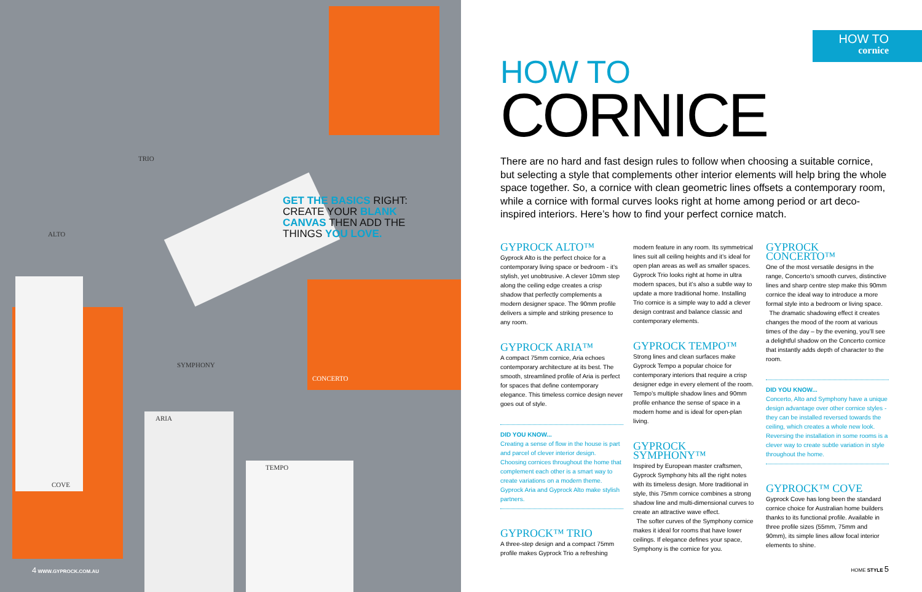TRIO
ALTO
SYMPHONY
CONCERTO
ARIA
TEMPO
COVE
GET THE BASICS RIGHT:
CREATE YOUR BLANK
CANVAS THEN ADD THE
THINGS YOU LOVE.
4 WWW.GYPROCK.COM.AU
HOW TO
cornice
HOW TO
CORNICE
There are no hard and fast design rules to follow when choosing a suitable cornice, but selecting a style that complements other interior elements will help bring the whole space together. So, a cornice with clean geometric lines offsets a contemporary room, while a cornice with formal curves looks right at home among period or art deco-inspired interiors. Here’s how to find your perfect cornice match.
GYPROCK ALTO™
Gyprock Alto is the perfect choice for a contemporary living space or bedroom - it’s stylish, yet unobtrusive. A clever 10mm step along the ceiling edge creates a crisp shadow that perfectly complements a modern designer space. The 90mm profile delivers a simple and striking presence to any room.
GYPROCK ARIA™
A compact 75mm cornice, Aria echoes contemporary architecture at its best. The smooth, streamlined profile of Aria is perfect for spaces that define contemporary elegance. This timeless cornice design never goes out of style.
DID YOU KNOW...
Creating a sense of flow in the house is part and parcel of clever interior design. Choosing cornices throughout the home that complement each other is a smart way to create variations on a modern theme. Gyprock Aria and Gyprock Alto make stylish partners.
GYPROCK™ TRIO
A three-step design and a compact 75mm profile makes Gyprock Trio a refreshing
modern feature in any room. Its symmetrical lines suit all ceiling heights and it’s ideal for open plan areas as well as smaller spaces. Gyprock Trio looks right at home in ultra modern spaces, but it’s also a subtle way to update a more traditional home. Installing Trio cornice is a simple way to add a clever design contrast and balance classic and contemporary elements.
GYPROCK TEMPO™
Strong lines and clean surfaces make Gyprock Tempo a popular choice for contemporary interiors that require a crisp designer edge in every element of the room. Tempo’s multiple shadow lines and 90mm profile enhance the sense of space in a modern home and is ideal for open-plan living.
GYPROCK SYMPHONY™
Inspired by European master craftsmen, Gyprock Symphony hits all the right notes with its timeless design. More traditional in style, this 75mm cornice combines a strong shadow line and multi-dimensional curves to create an attractive wave effect.
The softer curves of the Symphony cornice makes it ideal for rooms that have lower ceilings. If elegance defines your space, Symphony is the cornice for you.
GYPROCK CONCERTO™
One of the most versatile designs in the range, Concerto’s smooth curves, distinctive lines and sharp centre step make this 90mm cornice the ideal way to introduce a more formal style into a bedroom or living space.
The dramatic shadowing effect it creates changes the mood of the room at various times of the day – by the evening, you’ll see a delightful shadow on the Concerto cornice that instantly adds depth of character to the room.
DID YOU KNOW...
Concerto, Alto and Symphony have a unique design advantage over other cornice styles - they can be installed reversed towards the ceiling, which creates a whole new look. Reversing the installation in some rooms is a clever way to create subtle variation in style throughout the home.
GYPROCK™ COVE
Gyprock Cove has long been the standard cornice choice for Australian home builders thanks to its functional profile. Available in three profile sizes (55mm, 75mm and 90mm), its simple lines allow focal interior elements to shine.
HOME STYLE 5